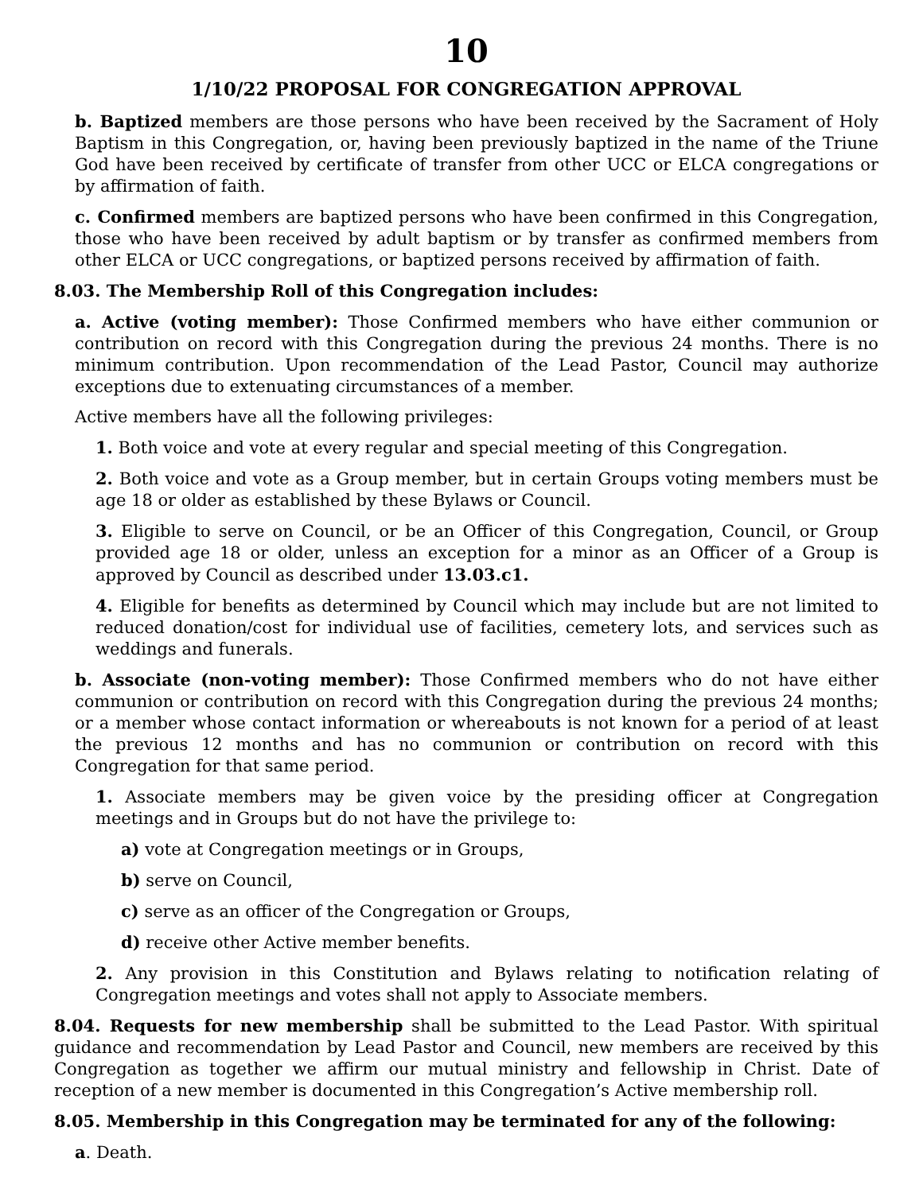10
1/10/22 PROPOSAL FOR CONGREGATION APPROVAL
b. Baptized members are those persons who have been received by the Sacrament of Holy Baptism in this Congregation, or, having been previously baptized in the name of the Triune God have been received by certificate of transfer from other UCC or ELCA congregations or by affirmation of faith.
c. Confirmed members are baptized persons who have been confirmed in this Congregation, those who have been received by adult baptism or by transfer as confirmed members from other ELCA or UCC congregations, or baptized persons received by affirmation of faith.
8.03. The Membership Roll of this Congregation includes:
a. Active (voting member): Those Confirmed members who have either communion or contribution on record with this Congregation during the previous 24 months. There is no minimum contribution. Upon recommendation of the Lead Pastor, Council may authorize exceptions due to extenuating circumstances of a member.
Active members have all the following privileges:
1. Both voice and vote at every regular and special meeting of this Congregation.
2. Both voice and vote as a Group member, but in certain Groups voting members must be age 18 or older as established by these Bylaws or Council.
3. Eligible to serve on Council, or be an Officer of this Congregation, Council, or Group provided age 18 or older, unless an exception for a minor as an Officer of a Group is approved by Council as described under 13.03.c1.
4. Eligible for benefits as determined by Council which may include but are not limited to reduced donation/cost for individual use of facilities, cemetery lots, and services such as weddings and funerals.
b. Associate (non-voting member): Those Confirmed members who do not have either communion or contribution on record with this Congregation during the previous 24 months; or a member whose contact information or whereabouts is not known for a period of at least the previous 12 months and has no communion or contribution on record with this Congregation for that same period.
1. Associate members may be given voice by the presiding officer at Congregation meetings and in Groups but do not have the privilege to:
a) vote at Congregation meetings or in Groups,
b) serve on Council,
c) serve as an officer of the Congregation or Groups,
d) receive other Active member benefits.
2. Any provision in this Constitution and Bylaws relating to notification relating of Congregation meetings and votes shall not apply to Associate members.
8.04. Requests for new membership shall be submitted to the Lead Pastor. With spiritual guidance and recommendation by Lead Pastor and Council, new members are received by this Congregation as together we affirm our mutual ministry and fellowship in Christ. Date of reception of a new member is documented in this Congregation’s Active membership roll.
8.05. Membership in this Congregation may be terminated for any of the following:
a. Death.